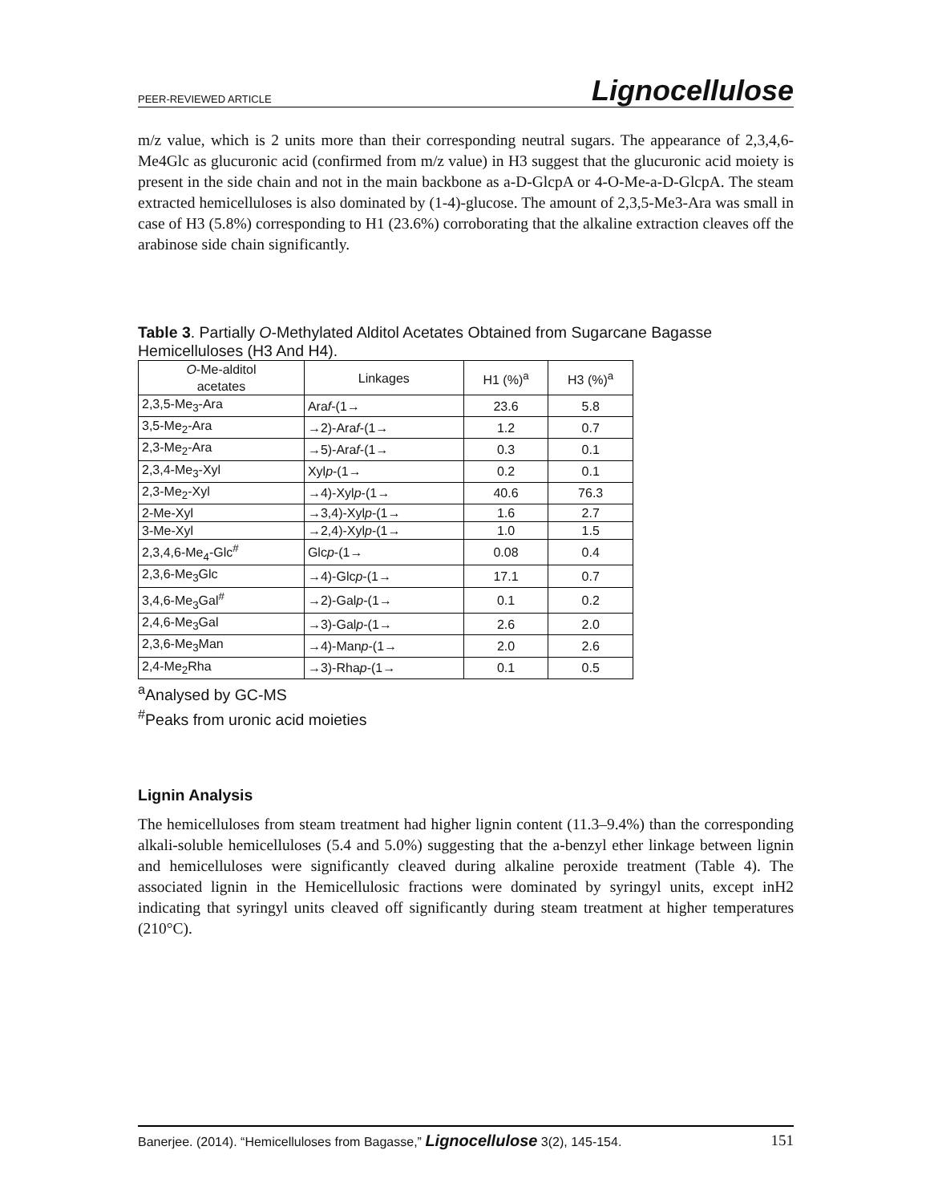PEER-REVIEWED ARTICLE Lignocellulose
m/z value, which is 2 units more than their corresponding neutral sugars. The appearance of 2,3,4,6-Me4Glc as glucuronic acid (confirmed from m/z value) in H3 suggest that the glucuronic acid moiety is present in the side chain and not in the main backbone as a-D-GlcpA or 4-O-Me-a-D-GlcpA. The steam extracted hemicelluloses is also dominated by (1-4)-glucose. The amount of 2,3,5-Me3-Ara was small in case of H3 (5.8%) corresponding to H1 (23.6%) corroborating that the alkaline extraction cleaves off the arabinose side chain significantly.
Table 3. Partially O-Methylated Alditol Acetates Obtained from Sugarcane Bagasse Hemicelluloses (H3 And H4).
| O -Me-alditol acetates | Linkages | H1 (%)<sup>a</sup> | H3 (%)<sup>a</sup> |
| --- | --- | --- | --- |
| 2,3,5-Me<sub>3</sub>-Ara | Ara f -(1→ | 23.6 | 5.8 |
| 3,5-Me<sub>2</sub>-Ara | →2)-Ara f -(1→ | 1.2 | 0.7 |
| 2,3-Me<sub>2</sub>-Ara | →5)-Ara f -(1→ | 0.3 | 0.1 |
| 2,3,4-Me<sub>3</sub>-Xyl | Xyl p -(1→ | 0.2 | 0.1 |
| 2,3-Me<sub>2</sub>-Xyl | →4)-Xyl p -(1→ | 40.6 | 76.3 |
| 2-Me-Xyl | →3,4)-Xyl p -(1→ | 1.6 | 2.7 |
| 3-Me-Xyl | →2,4)-Xyl p -(1→ | 1.0 | 1.5 |
| 2,3,4,6-Me<sub>4</sub>-Glc<sup>#</sup> | Glc p -(1→ | 0.08 | 0.4 |
| 2,3,6-Me<sub>3</sub>Glc | →4)-Glc p -(1→ | 17.1 | 0.7 |
| 3,4,6-Me<sub>3</sub>Gal<sup>#</sup> | →2)-Gal p -(1→ | 0.1 | 0.2 |
| 2,4,6-Me<sub>3</sub>Gal | →3)-Gal p -(1→ | 2.6 | 2.0 |
| 2,3,6-Me<sub>3</sub>Man | →4)-Man p -(1→ | 2.0 | 2.6 |
| 2,4-Me<sub>2</sub>Rha | →3)-Rha p -(1→ | 0.1 | 0.5 |
<sup>a</sup> Analysed by GC-MS
<sup>#</sup> Peaks from uronic acid moieties
Lignin Analysis
The hemicelluloses from steam treatment had higher lignin content (11.3–9.4%) than the corresponding alkali-soluble hemicelluloses (5.4 and 5.0%) suggesting that the a-benzyl ether linkage between lignin and hemicelluloses were significantly cleaved during alkaline peroxide treatment (Table 4). The associated lignin in the Hemicellulosic fractions were dominated by syringyl units, except inH2 indicating that syringyl units cleaved off significantly during steam treatment at higher temperatures (210°C).
Banerjee. (2014). “Hemicelluloses from Bagasse,” Lignocellulose 3(2), 145-154. 151